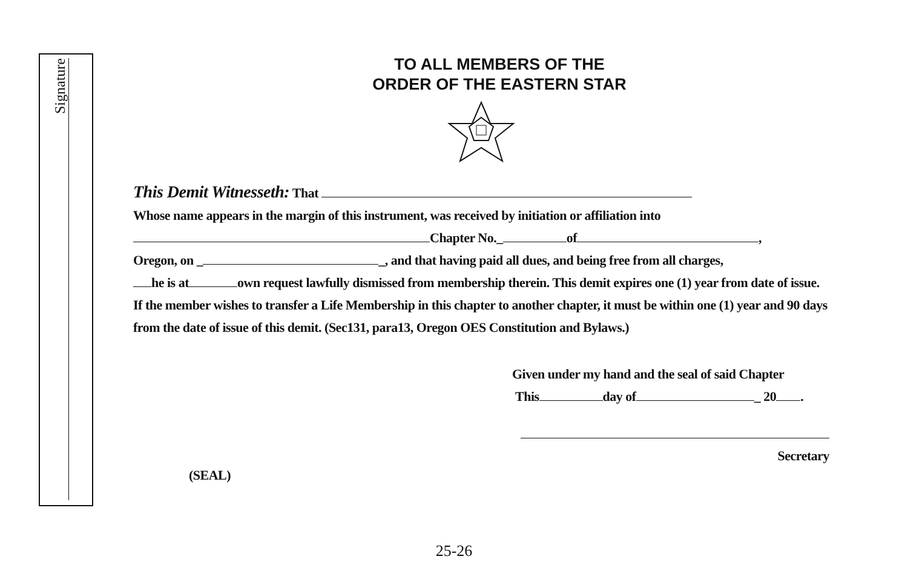Signature
TO ALL MEMBERS OF THE
ORDER OF THE EASTERN STAR
This Demit Witnesseth: That
Whose name appears in the margin of this instrument, was received by initiation or affiliation into
Chapter No._ of ,
Oregon, on _ _, and that having paid all dues, and being free from all charges,
he is at own request lawfully dismissed from membership therein. This demit expires one (1) year from date of issue. If the member wishes to transfer a Life Membership in this chapter to another chapter, it must be within one (1) year and 90 days from the date of issue of this demit. (Sec131, para13, Oregon OES Constitution and Bylaws.)
Given under my hand and the seal of said Chapter
This day of _ 20 .
Secretary
(SEAL)
25-26